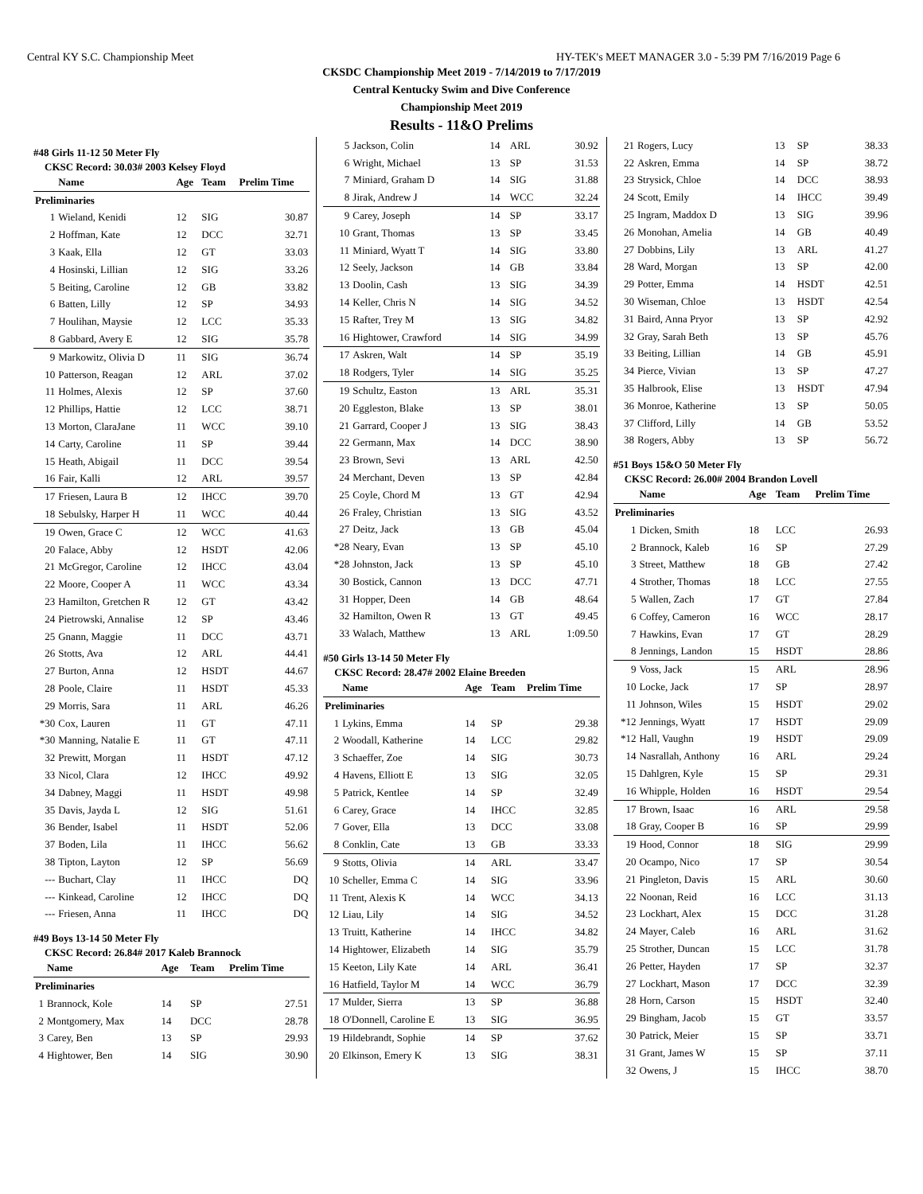Central KY S.C. Championship Meet HY-TEK's MEET MANAGER 3.0 - 5:39 PM 7/16/2019 Page 6
CKSDC Championship Meet 2019 - 7/14/2019 to 7/17/2019
Central Kentucky Swim and Dive Conference
Championship Meet 2019
Results - 11&O Prelims
#48 Girls 11-12 50 Meter Fly
CKSC Record: 30.03# 2003 Kelsey Floyd
| | Name | Age | Team | Prelim Time |
| --- | --- | --- | --- | --- |
| Preliminaries | | | | |
| 1 | Wieland, Kenidi | 12 | SIG | 30.87 |
| 2 | Hoffman, Kate | 12 | DCC | 32.71 |
| 3 | Kaak, Ella | 12 | GT | 33.03 |
| 4 | Hosinski, Lillian | 12 | SIG | 33.26 |
| 5 | Beiting, Caroline | 12 | GB | 33.82 |
| 6 | Batten, Lilly | 12 | SP | 34.93 |
| 7 | Houlihan, Maysie | 12 | LCC | 35.33 |
| 8 | Gabbard, Avery E | 12 | SIG | 35.78 |
| 9 | Markowitz, Olivia D | 11 | SIG | 36.74 |
| 10 | Patterson, Reagan | 12 | ARL | 37.02 |
| 11 | Holmes, Alexis | 12 | SP | 37.60 |
| 12 | Phillips, Hattie | 12 | LCC | 38.71 |
| 13 | Morton, ClaraJane | 11 | WCC | 39.10 |
| 14 | Carty, Caroline | 11 | SP | 39.44 |
| 15 | Heath, Abigail | 11 | DCC | 39.54 |
| 16 | Fair, Kalli | 12 | ARL | 39.57 |
| 17 | Friesen, Laura B | 12 | IHCC | 39.70 |
| 18 | Sebulsky, Harper H | 11 | WCC | 40.44 |
| 19 | Owen, Grace C | 12 | WCC | 41.63 |
| 20 | Falace, Abby | 12 | HSDT | 42.06 |
| 21 | McGregor, Caroline | 12 | IHCC | 43.04 |
| 22 | Moore, Cooper A | 11 | WCC | 43.34 |
| 23 | Hamilton, Gretchen R | 12 | GT | 43.42 |
| 24 | Pietrowski, Annalise | 12 | SP | 43.46 |
| 25 | Gnann, Maggie | 11 | DCC | 43.71 |
| 26 | Stotts, Ava | 12 | ARL | 44.41 |
| 27 | Burton, Anna | 12 | HSDT | 44.67 |
| 28 | Poole, Claire | 11 | HSDT | 45.33 |
| 29 | Morris, Sara | 11 | ARL | 46.26 |
| *30 | Cox, Lauren | 11 | GT | 47.11 |
| *30 | Manning, Natalie E | 11 | GT | 47.11 |
| 32 | Prewitt, Morgan | 11 | HSDT | 47.12 |
| 33 | Nicol, Clara | 12 | IHCC | 49.92 |
| 34 | Dabney, Maggi | 11 | HSDT | 49.98 |
| 35 | Davis, Jayda L | 12 | SIG | 51.61 |
| 36 | Bender, Isabel | 11 | HSDT | 52.06 |
| 37 | Boden, Lila | 11 | IHCC | 56.62 |
| 38 | Tipton, Layton | 12 | SP | 56.69 |
| --- | Buchart, Clay | 11 | IHCC | DQ |
| --- | Kinkead, Caroline | 12 | IHCC | DQ |
| --- | Friesen, Anna | 11 | IHCC | DQ |
#49 Boys 13-14 50 Meter Fly
CKSC Record: 26.84# 2017 Kaleb Brannock
| | Name | Age | Team | Prelim Time |
| --- | --- | --- | --- | --- |
| Preliminaries | | | | |
| 1 | Brannock, Kole | 14 | SP | 27.51 |
| 2 | Montgomery, Max | 14 | DCC | 28.78 |
| 3 | Carey, Ben | 13 | SP | 29.93 |
| 4 | Hightower, Ben | 14 | SIG | 30.90 |
| 5 | Jackson, Colin | 14 | ARL | 30.92 |
| 6 | Wright, Michael | 13 | SP | 31.53 |
| 7 | Miniard, Graham D | 14 | SIG | 31.88 |
| 8 | Jirak, Andrew J | 14 | WCC | 32.24 |
| 9 | Carey, Joseph | 14 | SP | 33.17 |
| 10 | Grant, Thomas | 13 | SP | 33.45 |
| 11 | Miniard, Wyatt T | 14 | SIG | 33.80 |
| 12 | Seely, Jackson | 14 | GB | 33.84 |
| 13 | Doolin, Cash | 13 | SIG | 34.39 |
| 14 | Keller, Chris N | 14 | SIG | 34.52 |
| 15 | Rafter, Trey M | 13 | SIG | 34.82 |
| 16 | Hightower, Crawford | 14 | SIG | 34.99 |
| 17 | Askren, Walt | 14 | SP | 35.19 |
| 18 | Rodgers, Tyler | 14 | SIG | 35.25 |
| 19 | Schultz, Easton | 13 | ARL | 35.31 |
| 20 | Eggleston, Blake | 13 | SP | 38.01 |
| 21 | Garrard, Cooper J | 13 | SIG | 38.43 |
| 22 | Germann, Max | 14 | DCC | 38.90 |
| 23 | Brown, Sevi | 13 | ARL | 42.50 |
| 24 | Merchant, Deven | 13 | SP | 42.84 |
| 25 | Coyle, Chord M | 13 | GT | 42.94 |
| 26 | Fraley, Christian | 13 | SIG | 43.52 |
| 27 | Deitz, Jack | 13 | GB | 45.04 |
| *28 | Neary, Evan | 13 | SP | 45.10 |
| *28 | Johnston, Jack | 13 | SP | 45.10 |
| 30 | Bostick, Cannon | 13 | DCC | 47.71 |
| 31 | Hopper, Deen | 14 | GB | 48.64 |
| 32 | Hamilton, Owen R | 13 | GT | 49.45 |
| 33 | Walach, Matthew | 13 | ARL | 1:09.50 |
#50 Girls 13-14 50 Meter Fly
CKSC Record: 28.47# 2002 Elaine Breeden
| | Name | Age | Team | Prelim Time |
| --- | --- | --- | --- | --- |
| Preliminaries | | | | |
| 1 | Lykins, Emma | 14 | SP | 29.38 |
| 2 | Woodall, Katherine | 14 | LCC | 29.82 |
| 3 | Schaeffer, Zoe | 14 | SIG | 30.73 |
| 4 | Havens, Elliott E | 13 | SIG | 32.05 |
| 5 | Patrick, Kentlee | 14 | SP | 32.49 |
| 6 | Carey, Grace | 14 | IHCC | 32.85 |
| 7 | Gover, Ella | 13 | DCC | 33.08 |
| 8 | Conklin, Cate | 13 | GB | 33.33 |
| 9 | Stotts, Olivia | 14 | ARL | 33.47 |
| 10 | Scheller, Emma C | 14 | SIG | 33.96 |
| 11 | Trent, Alexis K | 14 | WCC | 34.13 |
| 12 | Liau, Lily | 14 | SIG | 34.52 |
| 13 | Truitt, Katherine | 14 | IHCC | 34.82 |
| 14 | Hightower, Elizabeth | 14 | SIG | 35.79 |
| 15 | Keeton, Lily Kate | 14 | ARL | 36.41 |
| 16 | Hatfield, Taylor M | 14 | WCC | 36.79 |
| 17 | Mulder, Sierra | 13 | SP | 36.88 |
| 18 | O'Donnell, Caroline E | 13 | SIG | 36.95 |
| 19 | Hildebrandt, Sophie | 14 | SP | 37.62 |
| 20 | Elkinson, Emery K | 13 | SIG | 38.31 |
| 21 | Rogers, Lucy | 13 | SP | 38.33 |
| 22 | Askren, Emma | 14 | SP | 38.72 |
| 23 | Strysick, Chloe | 14 | DCC | 38.93 |
| 24 | Scott, Emily | 14 | IHCC | 39.49 |
| 25 | Ingram, Maddox D | 13 | SIG | 39.96 |
| 26 | Monohan, Amelia | 14 | GB | 40.49 |
| 27 | Dobbins, Lily | 13 | ARL | 41.27 |
| 28 | Ward, Morgan | 13 | SP | 42.00 |
| 29 | Potter, Emma | 14 | HSDT | 42.51 |
| 30 | Wiseman, Chloe | 13 | HSDT | 42.54 |
| 31 | Baird, Anna Pryor | 13 | SP | 42.92 |
| 32 | Gray, Sarah Beth | 13 | SP | 45.76 |
| 33 | Beiting, Lillian | 14 | GB | 45.91 |
| 34 | Pierce, Vivian | 13 | SP | 47.27 |
| 35 | Halbrook, Elise | 13 | HSDT | 47.94 |
| 36 | Monroe, Katherine | 13 | SP | 50.05 |
| 37 | Clifford, Lilly | 14 | GB | 53.52 |
| 38 | Rogers, Abby | 13 | SP | 56.72 |
#51 Boys 15&O 50 Meter Fly
CKSC Record: 26.00# 2004 Brandon Lovell
| | Name | Age | Team | Prelim Time |
| --- | --- | --- | --- | --- |
| Preliminaries | | | | |
| 1 | Dicken, Smith | 18 | LCC | 26.93 |
| 2 | Brannock, Kaleb | 16 | SP | 27.29 |
| 3 | Street, Matthew | 18 | GB | 27.42 |
| 4 | Strother, Thomas | 18 | LCC | 27.55 |
| 5 | Wallen, Zach | 17 | GT | 27.84 |
| 6 | Coffey, Cameron | 16 | WCC | 28.17 |
| 7 | Hawkins, Evan | 17 | GT | 28.29 |
| 8 | Jennings, Landon | 15 | HSDT | 28.86 |
| 9 | Voss, Jack | 15 | ARL | 28.96 |
| 10 | Locke, Jack | 17 | SP | 28.97 |
| 11 | Johnson, Wiles | 15 | HSDT | 29.02 |
| *12 | Jennings, Wyatt | 17 | HSDT | 29.09 |
| *12 | Hall, Vaughn | 19 | HSDT | 29.09 |
| 14 | Nasrallah, Anthony | 16 | ARL | 29.24 |
| 15 | Dahlgren, Kyle | 15 | SP | 29.31 |
| 16 | Whipple, Holden | 16 | HSDT | 29.54 |
| 17 | Brown, Isaac | 16 | ARL | 29.58 |
| 18 | Gray, Cooper B | 16 | SP | 29.99 |
| 19 | Hood, Connor | 18 | SIG | 29.99 |
| 20 | Ocampo, Nico | 17 | SP | 30.54 |
| 21 | Pingleton, Davis | 15 | ARL | 30.60 |
| 22 | Noonan, Reid | 16 | LCC | 31.13 |
| 23 | Lockhart, Alex | 15 | DCC | 31.28 |
| 24 | Mayer, Caleb | 16 | ARL | 31.62 |
| 25 | Strother, Duncan | 15 | LCC | 31.78 |
| 26 | Petter, Hayden | 17 | SP | 32.37 |
| 27 | Lockhart, Mason | 17 | DCC | 32.39 |
| 28 | Horn, Carson | 15 | HSDT | 32.40 |
| 29 | Bingham, Jacob | 15 | GT | 33.57 |
| 30 | Patrick, Meier | 15 | SP | 33.71 |
| 31 | Grant, James W | 15 | SP | 37.11 |
| 32 | Owens, J | 15 | IHCC | 38.70 |